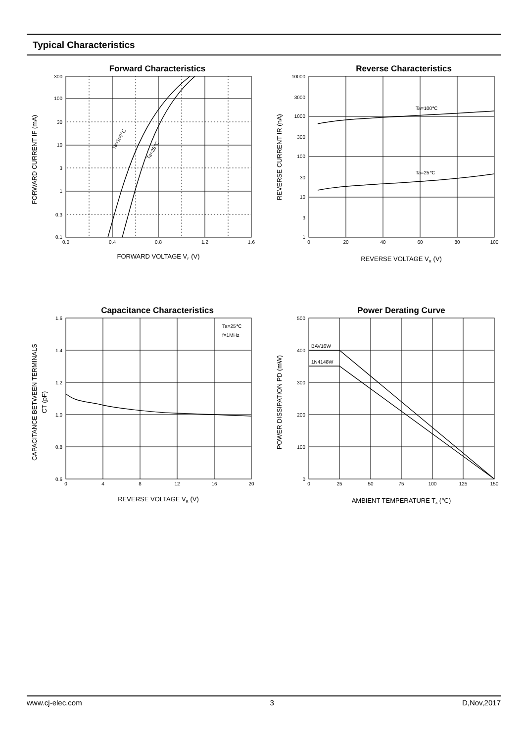Typical Characteristics
Forward Characteristics
Ta=100℃
Ta=25℃
300
100
30
10
3
1
0.3
0.1
0.0
0.4
0.8
1.2
1.6
FORWARD VOLTAGE VF (V)
FORWARD CURRENT IF (mA)
Reverse Characteristics
Ta=100℃
Ta=25℃
10000
3000
1000
300
100
30
10
3
1
0
20
40
60
80
100
REVERSE VOLTAGE VR (V)
REVERSE CURRENT IR (nA)
Capacitance Characteristics
Ta=25℃
f=1MHz
1.6
1.4
1.2
1.0
0.8
0.6
0
4
8
12
16
20
REVERSE VOLTAGE VR (V)
CAPACITANCE BETWEEN TERMINALS
CT (pF)
Power Derating Curve
BAV16W
1N4148W
500
400
300
200
100
0
0
25
50
75
100
125
150
AMBIENT TEMPERATURE Ta (℃)
POWER DISSIPATION PD (mW)
www.cj-elec.com 3 D,Nov,2017